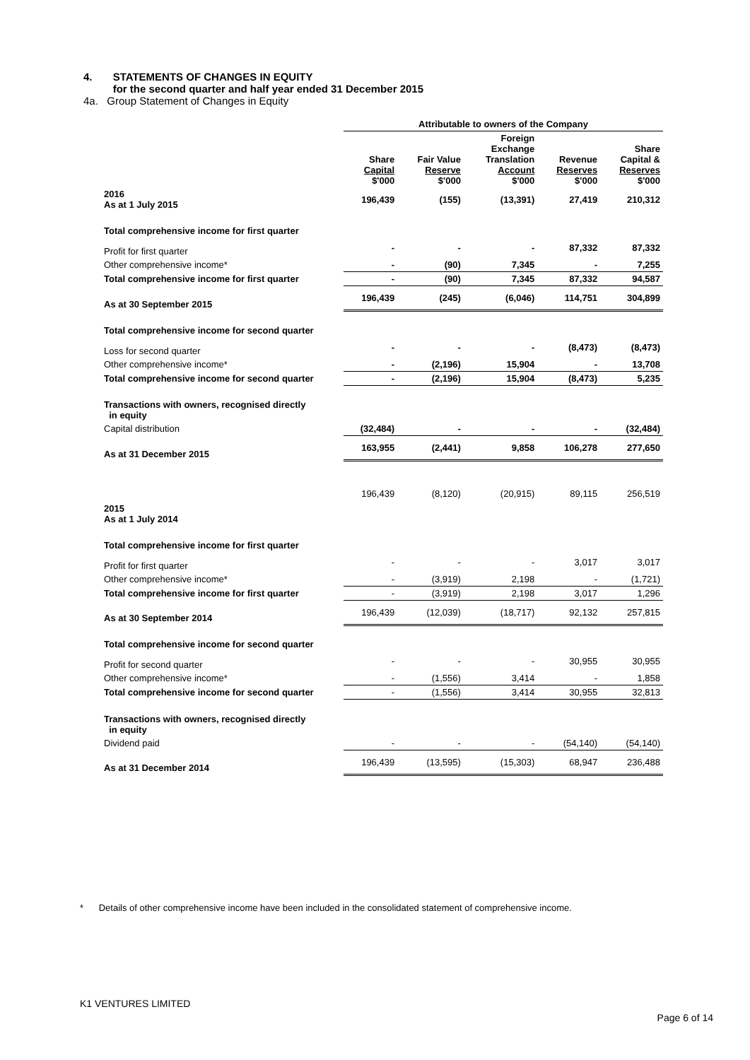4. STATEMENTS OF CHANGES IN EQUITY
for the second quarter and half year ended 31 December 2015
4a. Group Statement of Changes in Equity
| | Attributable to owners of the Company | | | | |
| --- | --- | --- | --- | --- | --- |
| | Share Capital $'000 | Fair Value Reserve $'000 | Foreign Exchange Translation Account $'000 | Revenue Reserves $'000 | Share Capital & Reserves $'000 |
| 2016 As at 1 July 2015 | 196,439 | (155) | (13,391) | 27,419 | 210,312 |
| Total comprehensive income for first quarter | | | | | |
| Profit for first quarter | - | - | - | 87,332 | 87,332 |
| Other comprehensive income* | - | (90) | 7,345 | - | 7,255 |
| Total comprehensive income for first quarter | - | (90) | 7,345 | 87,332 | 94,587 |
| As at 30 September 2015 | 196,439 | (245) | (6,046) | 114,751 | 304,899 |
| Total comprehensive income for second quarter | | | | | |
| Loss for second quarter | - | - | - | (8,473) | (8,473) |
| Other comprehensive income* | - | (2,196) | 15,904 | - | 13,708 |
| Total comprehensive income for second quarter | - | (2,196) | 15,904 | (8,473) | 5,235 |
| Transactions with owners, recognised directly in equity | | | | | |
| Capital distribution | (32,484) | - | - | - | (32,484) |
| As at 31 December 2015 | 163,955 | (2,441) | 9,858 | 106,278 | 277,650 |
| 2015 As at 1 July 2014 | 196,439 | (8,120) | (20,915) | 89,115 | 256,519 |
| Total comprehensive income for first quarter | | | | | |
| Profit for first quarter | - | - | - | 3,017 | 3,017 |
| Other comprehensive income* | - | (3,919) | 2,198 | - | (1,721) |
| Total comprehensive income for first quarter | - | (3,919) | 2,198 | 3,017 | 1,296 |
| As at 30 September 2014 | 196,439 | (12,039) | (18,717) | 92,132 | 257,815 |
| Total comprehensive income for second quarter | | | | | |
| Profit for second quarter | - | - | - | 30,955 | 30,955 |
| Other comprehensive income* | - | (1,556) | 3,414 | - | 1,858 |
| Total comprehensive income for second quarter | - | (1,556) | 3,414 | 30,955 | 32,813 |
| Transactions with owners, recognised directly in equity | | | | | |
| Dividend paid | - | - | - | (54,140) | (54,140) |
| As at 31 December 2014 | 196,439 | (13,595) | (15,303) | 68,947 | 236,488 |
* Details of other comprehensive income have been included in the consolidated statement of comprehensive income.
K1 VENTURES LIMITED
Page 6 of 14